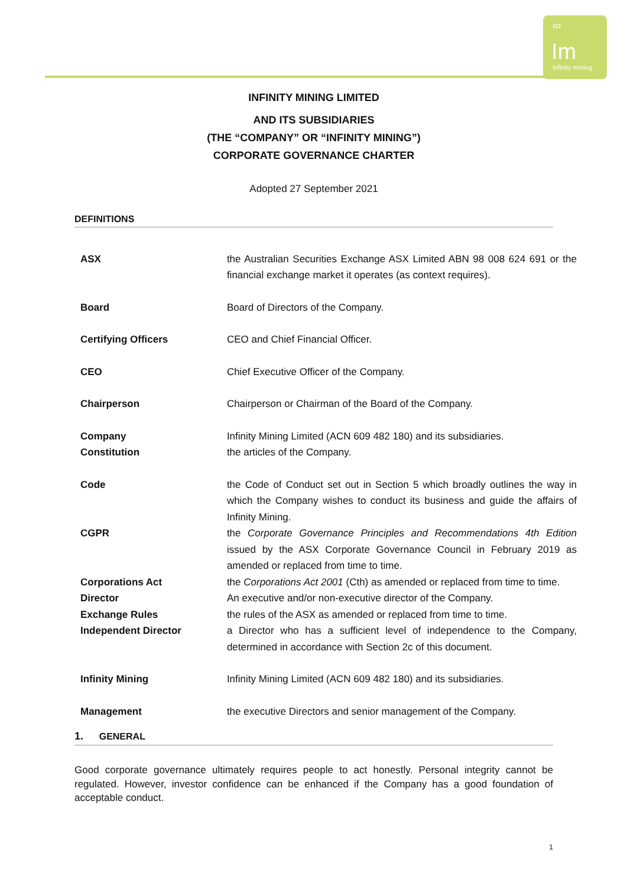∞
Im
Infinity mining
INFINITY MINING LIMITED
AND ITS SUBSIDIARIES
(THE “COMPANY” OR “INFINITY MINING”)
CORPORATE GOVERNANCE CHARTER
Adopted 27 September 2021
DEFINITIONS
| ASX | the Australian Securities Exchange ASX Limited ABN 98 008 624 691 or the financial exchange market it operates (as context requires). |
| Board | Board of Directors of the Company. |
| Certifying Officers | CEO and Chief Financial Officer. |
| CEO | Chief Executive Officer of the Company. |
| Chairperson | Chairperson or Chairman of the Board of the Company. |
| Company | Infinity Mining Limited (ACN 609 482 180) and its subsidiaries. |
| Constitution | the articles of the Company. |
| Code | the Code of Conduct set out in Section 5 which broadly outlines the way in which the Company wishes to conduct its business and guide the affairs of Infinity Mining. |
| CGPR | the Corporate Governance Principles and Recommendations 4th Edition issued by the ASX Corporate Governance Council in February 2019 as amended or replaced from time to time. |
| Corporations Act | the Corporations Act 2001 (Cth) as amended or replaced from time to time. |
| Director | An executive and/or non-executive director of the Company. |
| Exchange Rules | the rules of the ASX as amended or replaced from time to time. |
| Independent Director | a Director who has a sufficient level of independence to the Company, determined in accordance with Section 2c of this document. |
| Infinity Mining | Infinity Mining Limited (ACN 609 482 180) and its subsidiaries. |
| Management | the executive Directors and senior management of the Company. |
1. GENERAL
Good corporate governance ultimately requires people to act honestly. Personal integrity cannot be regulated. However, investor confidence can be enhanced if the Company has a good foundation of acceptable conduct.
1